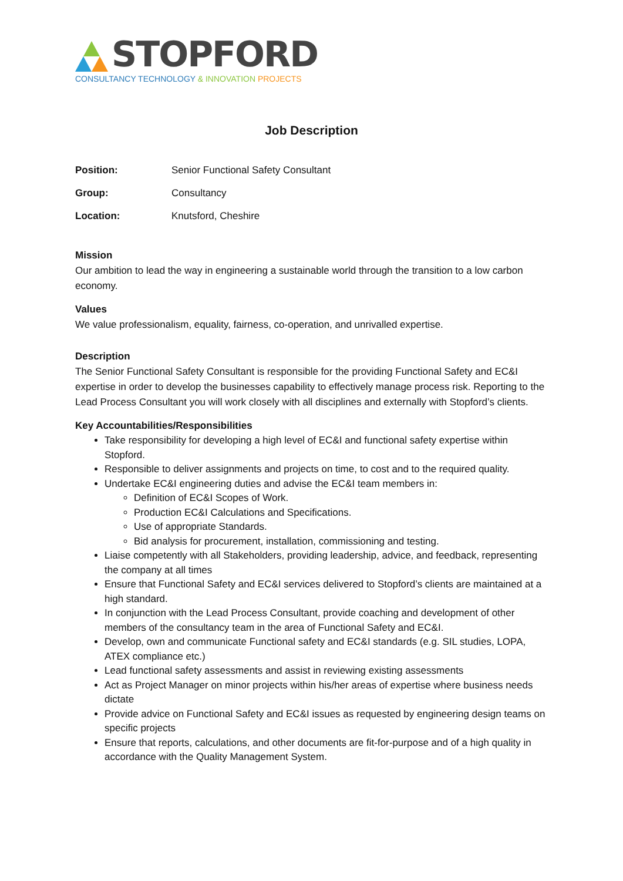STOPFORD
CONSULTANCY TECHNOLOGY & INNOVATION PROJECTS
Job Description
Position: Senior Functional Safety Consultant
Group: Consultancy
Location: Knutsford, Cheshire
Mission
Our ambition to lead the way in engineering a sustainable world through the transition to a low carbon economy.
Values
We value professionalism, equality, fairness, co-operation, and unrivalled expertise.
Description
The Senior Functional Safety Consultant is responsible for the providing Functional Safety and EC&I expertise in order to develop the businesses capability to effectively manage process risk. Reporting to the Lead Process Consultant you will work closely with all disciplines and externally with Stopford’s clients.
Key Accountabilities/Responsibilities
Take responsibility for developing a high level of EC&I and functional safety expertise within Stopford.
Responsible to deliver assignments and projects on time, to cost and to the required quality.
Undertake EC&I engineering duties and advise the EC&I team members in:
Definition of EC&I Scopes of Work.
Production EC&I Calculations and Specifications.
Use of appropriate Standards.
Bid analysis for procurement, installation, commissioning and testing.
Liaise competently with all Stakeholders, providing leadership, advice, and feedback, representing the company at all times
Ensure that Functional Safety and EC&I services delivered to Stopford’s clients are maintained at a high standard.
In conjunction with the Lead Process Consultant, provide coaching and development of other members of the consultancy team in the area of Functional Safety and EC&I.
Develop, own and communicate Functional safety and EC&I standards (e.g. SIL studies, LOPA, ATEX compliance etc.)
Lead functional safety assessments and assist in reviewing existing assessments
Act as Project Manager on minor projects within his/her areas of expertise where business needs dictate
Provide advice on Functional Safety and EC&I issues as requested by engineering design teams on specific projects
Ensure that reports, calculations, and other documents are fit-for-purpose and of a high quality in accordance with the Quality Management System.